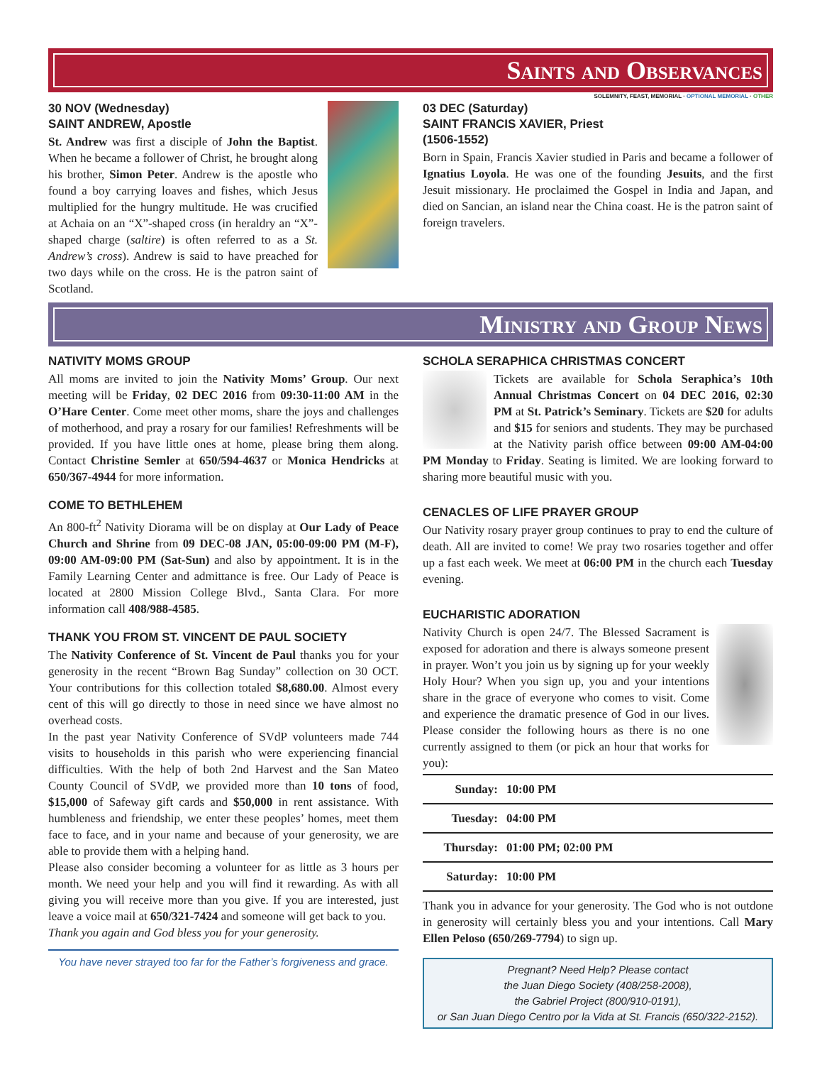Saints and Observances
SOLEMNITY, FEAST, MEMORIAL · OPTIONAL MEMORIAL · OTHER
30 NOV (Wednesday)
SAINT ANDREW, Apostle
St. Andrew was first a disciple of John the Baptist. When he became a follower of Christ, he brought along his brother, Simon Peter. Andrew is the apostle who found a boy carrying loaves and fishes, which Jesus multiplied for the hungry multitude. He was crucified at Achaia on an “X”-shaped cross (in heraldry an “X”-shaped charge (saltire) is often referred to as a St. Andrew’s cross). Andrew is said to have preached for two days while on the cross. He is the patron saint of Scotland.
03 DEC (Saturday)
SAINT FRANCIS XAVIER, Priest
(1506-1552)
Born in Spain, Francis Xavier studied in Paris and became a follower of Ignatius Loyola. He was one of the founding Jesuits, and the first Jesuit missionary. He proclaimed the Gospel in India and Japan, and died on Sancian, an island near the China coast. He is the patron saint of foreign travelers.
Ministry and Group News
NATIVITY MOMS GROUP
All moms are invited to join the Nativity Moms’ Group. Our next meeting will be Friday, 02 DEC 2016 from 09:30-11:00 AM in the O’Hare Center. Come meet other moms, share the joys and challenges of motherhood, and pray a rosary for our families! Refreshments will be provided. If you have little ones at home, please bring them along. Contact Christine Semler at 650/594-4637 or Monica Hendricks at 650/367-4944 for more information.
COME TO BETHLEHEM
An 800-ft<sup>2</sup> Nativity Diorama will be on display at Our Lady of Peace Church and Shrine from 09 DEC-08 JAN, 05:00-09:00 PM (M-F), 09:00 AM-09:00 PM (Sat-Sun) and also by appointment. It is in the Family Learning Center and admittance is free. Our Lady of Peace is located at 2800 Mission College Blvd., Santa Clara. For more information call 408/988-4585.
THANK YOU FROM ST. VINCENT DE PAUL SOCIETY
The Nativity Conference of St. Vincent de Paul thanks you for your generosity in the recent “Brown Bag Sunday” collection on 30 OCT. Your contributions for this collection totaled $8,680.00. Almost every cent of this will go directly to those in need since we have almost no overhead costs.
In the past year Nativity Conference of SVdP volunteers made 744 visits to households in this parish who were experiencing financial difficulties. With the help of both 2nd Harvest and the San Mateo County Council of SVdP, we provided more than 10 tons of food, $15,000 of Safeway gift cards and $50,000 in rent assistance. With humbleness and friendship, we enter these peoples’ homes, meet them face to face, and in your name and because of your generosity, we are able to provide them with a helping hand.
Please also consider becoming a volunteer for as little as 3 hours per month. We need your help and you will find it rewarding. As with all giving you will receive more than you give. If you are interested, just leave a voice mail at 650/321-7424 and someone will get back to you.
Thank you again and God bless you for your generosity.
You have never strayed too far for the Father’s forgiveness and grace.
SCHOLA SERAPHICA CHRISTMAS CONCERT
Tickets are available for Schola Seraphica’s 10th Annual Christmas Concert on 04 DEC 2016, 02:30 PM at St. Patrick’s Seminary. Tickets are $20 for adults and $15 for seniors and students. They may be purchased at the Nativity parish office between 09:00 AM-04:00 PM Monday to Friday. Seating is limited. We are looking forward to sharing more beautiful music with you.
CENACLES OF LIFE PRAYER GROUP
Our Nativity rosary prayer group continues to pray to end the culture of death. All are invited to come! We pray two rosaries together and offer up a fast each week. We meet at 06:00 PM in the church each Tuesday evening.
EUCHARISTIC ADORATION
Nativity Church is open 24/7. The Blessed Sacrament is exposed for adoration and there is always someone present in prayer. Won’t you join us by signing up for your weekly Holy Hour? When you sign up, you and your intentions share in the grace of everyone who comes to visit. Come and experience the dramatic presence of God in our lives. Please consider the following hours as there is no one currently assigned to them (or pick an hour that works for you):
| Sunday: | 10:00 PM |
| Tuesday: | 04:00 PM |
| Thursday: | 01:00 PM; 02:00 PM |
| Saturday: | 10:00 PM |
Thank you in advance for your generosity. The God who is not outdone in generosity will certainly bless you and your intentions. Call Mary Ellen Peloso (650/269-7794) to sign up.
Pregnant? Need Help? Please contact
the Juan Diego Society (408/258-2008),
the Gabriel Project (800/910-0191),
or San Juan Diego Centro por la Vida at St. Francis (650/322-2152).